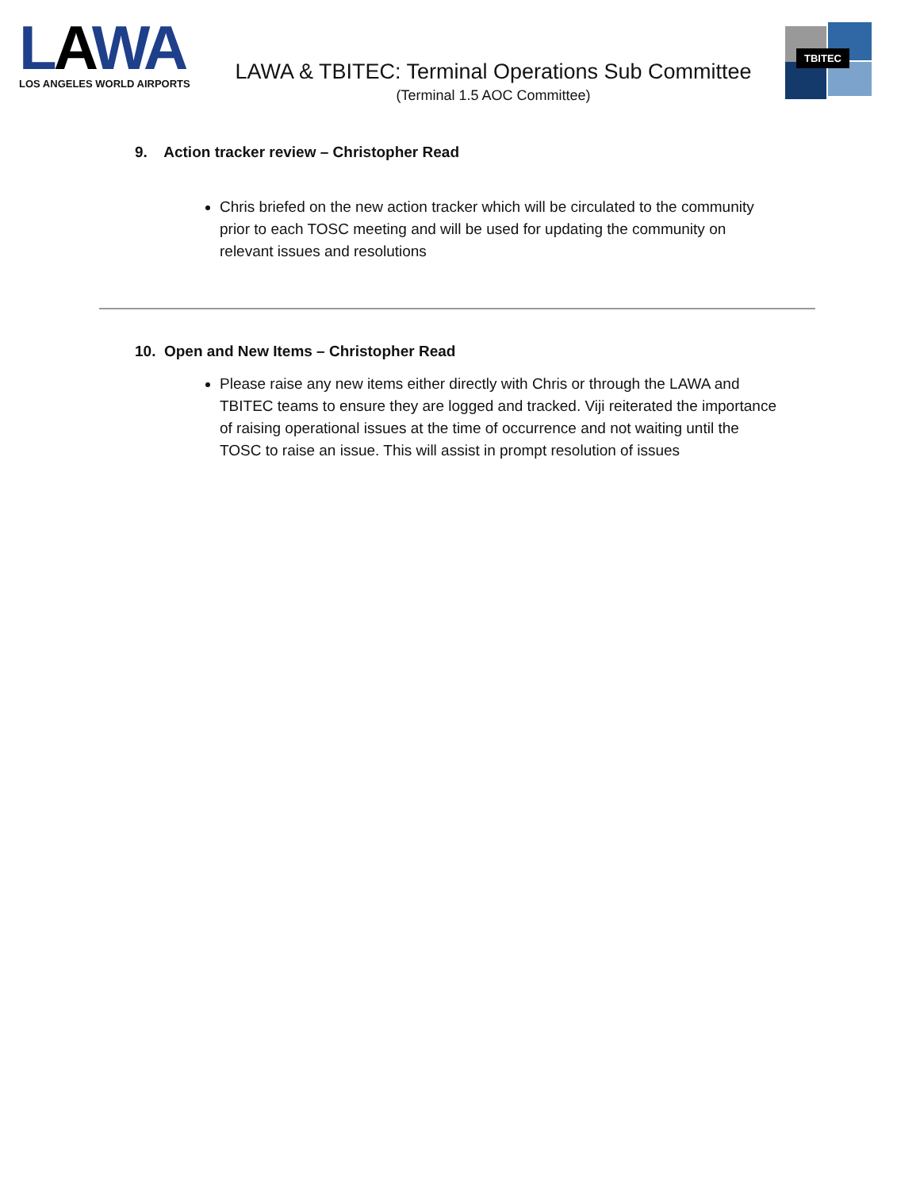LAWA
LOS ANGELES WORLD AIRPORTS
LAWA & TBITEC: Terminal Operations Sub Committee
(Terminal 1.5 AOC Committee)
TBITEC
9. Action tracker review – Christopher Read
Chris briefed on the new action tracker which will be circulated to the community prior to each TOSC meeting and will be used for updating the community on relevant issues and resolutions
10. Open and New Items – Christopher Read
Please raise any new items either directly with Chris or through the LAWA and TBITEC teams to ensure they are logged and tracked. Viji reiterated the importance of raising operational issues at the time of occurrence and not waiting until the TOSC to raise an issue. This will assist in prompt resolution of issues